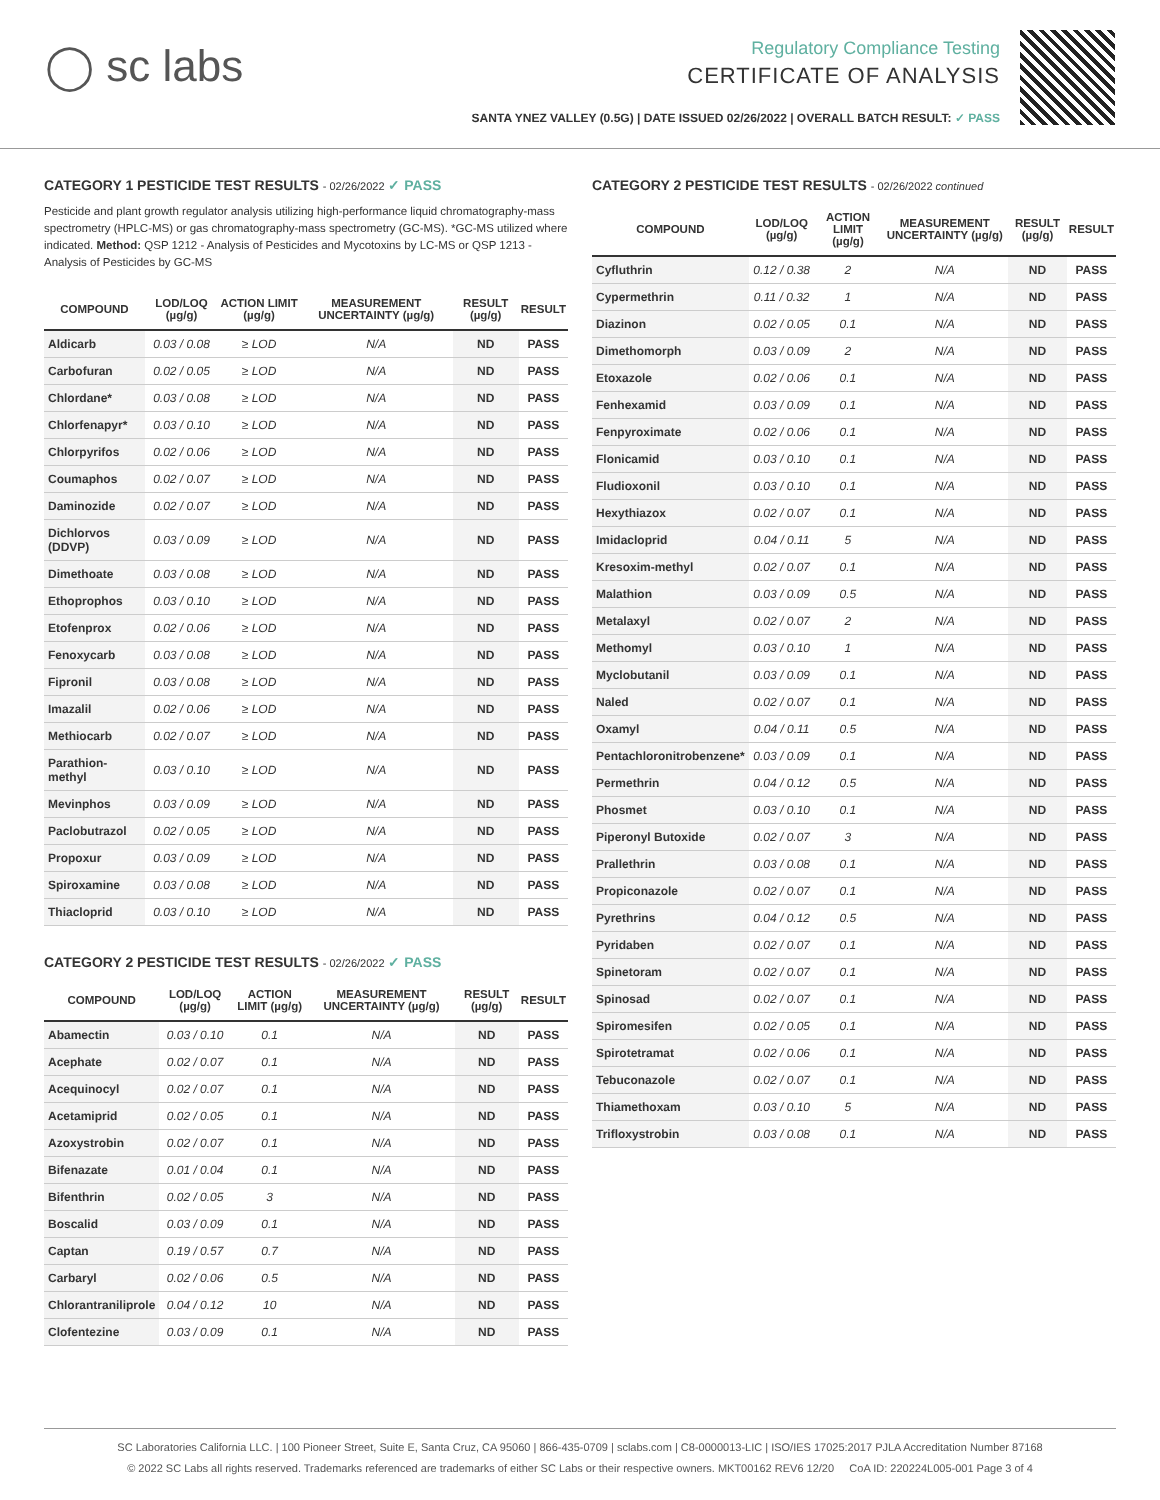◯ sc labs
Regulatory Compliance Testing
CERTIFICATE OF ANALYSIS
SANTA YNEZ VALLEY (0.5G) | DATE ISSUED 02/26/2022 | OVERALL BATCH RESULT: ✓ PASS
CATEGORY 1 PESTICIDE TEST RESULTS - 02/26/2022 ✓ PASS
Pesticide and plant growth regulator analysis utilizing high-performance liquid chromatography-mass spectrometry (HPLC-MS) or gas chromatography-mass spectrometry (GC-MS). *GC-MS utilized where indicated. Method: QSP 1212 - Analysis of Pesticides and Mycotoxins by LC-MS or QSP 1213 - Analysis of Pesticides by GC-MS
| COMPOUND | LOD/LOQ (µg/g) | ACTION LIMIT (µg/g) | MEASUREMENT UNCERTAINTY (µg/g) | RESULT (µg/g) | RESULT |
| --- | --- | --- | --- | --- | --- |
| Aldicarb | 0.03 / 0.08 | ≥ LOD | N/A | ND | PASS |
| Carbofuran | 0.02 / 0.05 | ≥ LOD | N/A | ND | PASS |
| Chlordane* | 0.03 / 0.08 | ≥ LOD | N/A | ND | PASS |
| Chlorfenapyr* | 0.03 / 0.10 | ≥ LOD | N/A | ND | PASS |
| Chlorpyrifos | 0.02 / 0.06 | ≥ LOD | N/A | ND | PASS |
| Coumaphos | 0.02 / 0.07 | ≥ LOD | N/A | ND | PASS |
| Daminozide | 0.02 / 0.07 | ≥ LOD | N/A | ND | PASS |
| Dichlorvos (DDVP) | 0.03 / 0.09 | ≥ LOD | N/A | ND | PASS |
| Dimethoate | 0.03 / 0.08 | ≥ LOD | N/A | ND | PASS |
| Ethoprophos | 0.03 / 0.10 | ≥ LOD | N/A | ND | PASS |
| Etofenprox | 0.02 / 0.06 | ≥ LOD | N/A | ND | PASS |
| Fenoxycarb | 0.03 / 0.08 | ≥ LOD | N/A | ND | PASS |
| Fipronil | 0.03 / 0.08 | ≥ LOD | N/A | ND | PASS |
| Imazalil | 0.02 / 0.06 | ≥ LOD | N/A | ND | PASS |
| Methiocarb | 0.02 / 0.07 | ≥ LOD | N/A | ND | PASS |
| Parathion-methyl | 0.03 / 0.10 | ≥ LOD | N/A | ND | PASS |
| Mevinphos | 0.03 / 0.09 | ≥ LOD | N/A | ND | PASS |
| Paclobutrazol | 0.02 / 0.05 | ≥ LOD | N/A | ND | PASS |
| Propoxur | 0.03 / 0.09 | ≥ LOD | N/A | ND | PASS |
| Spiroxamine | 0.03 / 0.08 | ≥ LOD | N/A | ND | PASS |
| Thiacloprid | 0.03 / 0.10 | ≥ LOD | N/A | ND | PASS |
CATEGORY 2 PESTICIDE TEST RESULTS - 02/26/2022 ✓ PASS
| COMPOUND | LOD/LOQ (µg/g) | ACTION LIMIT (µg/g) | MEASUREMENT UNCERTAINTY (µg/g) | RESULT (µg/g) | RESULT |
| --- | --- | --- | --- | --- | --- |
| Abamectin | 0.03 / 0.10 | 0.1 | N/A | ND | PASS |
| Acephate | 0.02 / 0.07 | 0.1 | N/A | ND | PASS |
| Acequinocyl | 0.02 / 0.07 | 0.1 | N/A | ND | PASS |
| Acetamiprid | 0.02 / 0.05 | 0.1 | N/A | ND | PASS |
| Azoxystrobin | 0.02 / 0.07 | 0.1 | N/A | ND | PASS |
| Bifenazate | 0.01 / 0.04 | 0.1 | N/A | ND | PASS |
| Bifenthrin | 0.02 / 0.05 | 3 | N/A | ND | PASS |
| Boscalid | 0.03 / 0.09 | 0.1 | N/A | ND | PASS |
| Captan | 0.19 / 0.57 | 0.7 | N/A | ND | PASS |
| Carbaryl | 0.02 / 0.06 | 0.5 | N/A | ND | PASS |
| Chlorantraniliprole | 0.04 / 0.12 | 10 | N/A | ND | PASS |
| Clofentezine | 0.03 / 0.09 | 0.1 | N/A | ND | PASS |
CATEGORY 2 PESTICIDE TEST RESULTS - 02/26/2022 continued
| COMPOUND | LOD/LOQ (µg/g) | ACTION LIMIT (µg/g) | MEASUREMENT UNCERTAINTY (µg/g) | RESULT (µg/g) | RESULT |
| --- | --- | --- | --- | --- | --- |
| Cyfluthrin | 0.12 / 0.38 | 2 | N/A | ND | PASS |
| Cypermethrin | 0.11 / 0.32 | 1 | N/A | ND | PASS |
| Diazinon | 0.02 / 0.05 | 0.1 | N/A | ND | PASS |
| Dimethomorph | 0.03 / 0.09 | 2 | N/A | ND | PASS |
| Etoxazole | 0.02 / 0.06 | 0.1 | N/A | ND | PASS |
| Fenhexamid | 0.03 / 0.09 | 0.1 | N/A | ND | PASS |
| Fenpyroximate | 0.02 / 0.06 | 0.1 | N/A | ND | PASS |
| Flonicamid | 0.03 / 0.10 | 0.1 | N/A | ND | PASS |
| Fludioxonil | 0.03 / 0.10 | 0.1 | N/A | ND | PASS |
| Hexythiazox | 0.02 / 0.07 | 0.1 | N/A | ND | PASS |
| Imidacloprid | 0.04 / 0.11 | 5 | N/A | ND | PASS |
| Kresoxim-methyl | 0.02 / 0.07 | 0.1 | N/A | ND | PASS |
| Malathion | 0.03 / 0.09 | 0.5 | N/A | ND | PASS |
| Metalaxyl | 0.02 / 0.07 | 2 | N/A | ND | PASS |
| Methomyl | 0.03 / 0.10 | 1 | N/A | ND | PASS |
| Myclobutanil | 0.03 / 0.09 | 0.1 | N/A | ND | PASS |
| Naled | 0.02 / 0.07 | 0.1 | N/A | ND | PASS |
| Oxamyl | 0.04 / 0.11 | 0.5 | N/A | ND | PASS |
| Pentachloronitrobenzene* | 0.03 / 0.09 | 0.1 | N/A | ND | PASS |
| Permethrin | 0.04 / 0.12 | 0.5 | N/A | ND | PASS |
| Phosmet | 0.03 / 0.10 | 0.1 | N/A | ND | PASS |
| Piperonyl Butoxide | 0.02 / 0.07 | 3 | N/A | ND | PASS |
| Prallethrin | 0.03 / 0.08 | 0.1 | N/A | ND | PASS |
| Propiconazole | 0.02 / 0.07 | 0.1 | N/A | ND | PASS |
| Pyrethrins | 0.04 / 0.12 | 0.5 | N/A | ND | PASS |
| Pyridaben | 0.02 / 0.07 | 0.1 | N/A | ND | PASS |
| Spinetoram | 0.02 / 0.07 | 0.1 | N/A | ND | PASS |
| Spinosad | 0.02 / 0.07 | 0.1 | N/A | ND | PASS |
| Spiromesifen | 0.02 / 0.05 | 0.1 | N/A | ND | PASS |
| Spirotetramat | 0.02 / 0.06 | 0.1 | N/A | ND | PASS |
| Tebuconazole | 0.02 / 0.07 | 0.1 | N/A | ND | PASS |
| Thiamethoxam | 0.03 / 0.10 | 5 | N/A | ND | PASS |
| Trifloxystrobin | 0.03 / 0.08 | 0.1 | N/A | ND | PASS |
SC Laboratories California LLC. | 100 Pioneer Street, Suite E, Santa Cruz, CA 95060 | 866-435-0709 | sclabs.com | C8-0000013-LIC | ISO/IES 17025:2017 PJLA Accreditation Number 87168
© 2022 SC Labs all rights reserved. Trademarks referenced are trademarks of either SC Labs or their respective owners. MKT00162 REV6 12/20 CoA ID: 220224L005-001 Page 3 of 4